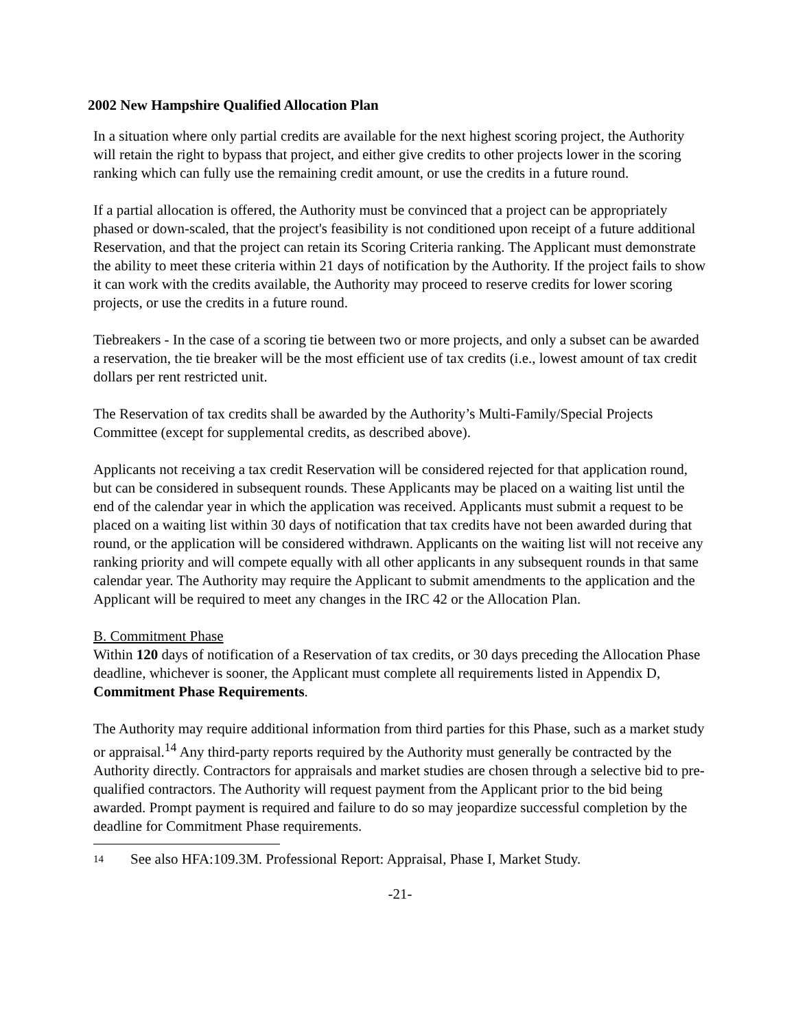2002 New Hampshire Qualified Allocation Plan
In a situation where only partial credits are available for the next highest scoring project, the Authority will retain the right to bypass that project, and either give credits to other projects lower in the scoring ranking which can fully use the remaining credit amount, or use the credits in a future round.
If a partial allocation is offered, the Authority must be convinced that a project can be appropriately phased or down-scaled, that the project's feasibility is not conditioned upon receipt of a future additional Reservation, and that the project can retain its Scoring Criteria ranking. The Applicant must demonstrate the ability to meet these criteria within 21 days of notification by the Authority. If the project fails to show it can work with the credits available, the Authority may proceed to reserve credits for lower scoring projects, or use the credits in a future round.
Tiebreakers - In the case of a scoring tie between two or more projects, and only a subset can be awarded a reservation, the tie breaker will be the most efficient use of tax credits (i.e., lowest amount of tax credit dollars per rent restricted unit.
The Reservation of tax credits shall be awarded by the Authority’s Multi-Family/Special Projects Committee (except for supplemental credits, as described above).
Applicants not receiving a tax credit Reservation will be considered rejected for that application round, but can be considered in subsequent rounds. These Applicants may be placed on a waiting list until the end of the calendar year in which the application was received. Applicants must submit a request to be placed on a waiting list within 30 days of notification that tax credits have not been awarded during that round, or the application will be considered withdrawn. Applicants on the waiting list will not receive any ranking priority and will compete equally with all other applicants in any subsequent rounds in that same calendar year. The Authority may require the Applicant to submit amendments to the application and the Applicant will be required to meet any changes in the IRC 42 or the Allocation Plan.
B. Commitment Phase
Within 120 days of notification of a Reservation of tax credits, or 30 days preceding the Allocation Phase deadline, whichever is sooner, the Applicant must complete all requirements listed in Appendix D, Commitment Phase Requirements.
The Authority may require additional information from third parties for this Phase, such as a market study or appraisal.<sup>14</sup> Any third-party reports required by the Authority must generally be contracted by the Authority directly. Contractors for appraisals and market studies are chosen through a selective bid to pre-qualified contractors. The Authority will request payment from the Applicant prior to the bid being awarded. Prompt payment is required and failure to do so may jeopardize successful completion by the deadline for Commitment Phase requirements.
14 See also HFA:109.3M. Professional Report: Appraisal, Phase I, Market Study.
-21-